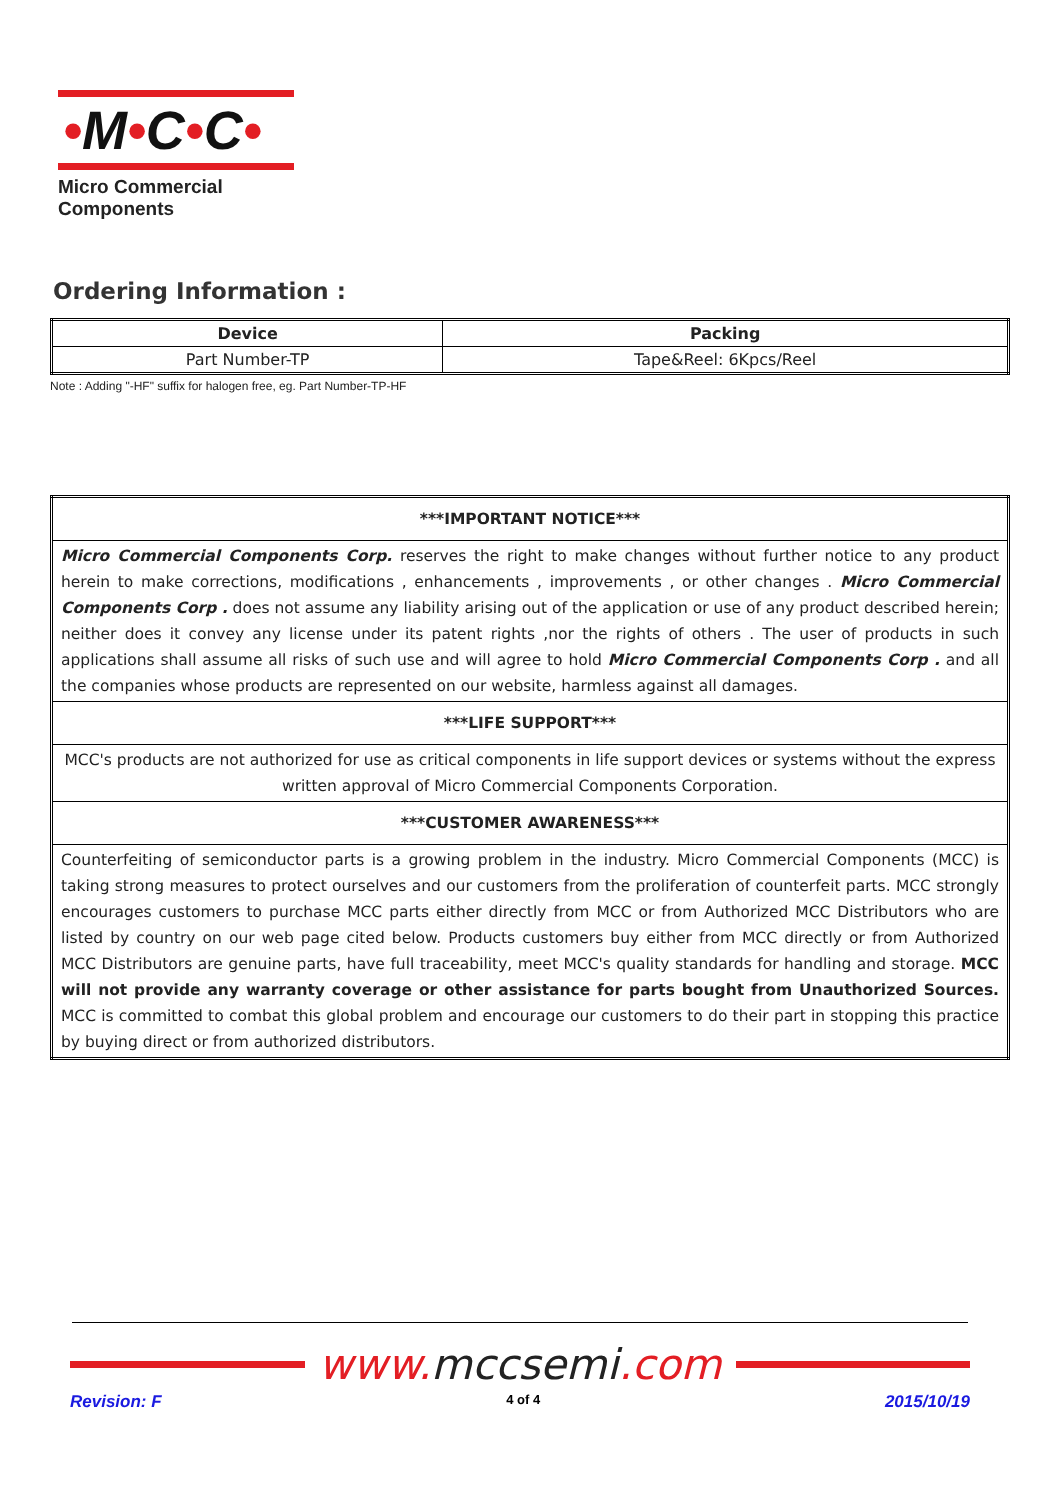•M•C•C•
Micro Commercial Components
Ordering Information :
| Device | Packing |
| --- | --- |
| Part Number-TP | Tape&Reel: 6Kpcs/Reel |
Note : Adding "-HF" suffix for halogen free, eg. Part Number-TP-HF
| ***IMPORTANT NOTICE*** |
| Micro Commercial Components Corp. reserves the right to make changes without further notice to any product herein to make corrections, modifications , enhancements , improvements , or other changes . Micro Commercial Components Corp . does not assume any liability arising out of the application or use of any product described herein; neither does it convey any license under its patent rights ,nor the rights of others . The user of products in such applications shall assume all risks of such use and will agree to hold Micro Commercial Components Corp . and all the companies whose products are represented on our website, harmless against all damages. |
| ***LIFE SUPPORT*** |
| MCC's products are not authorized for use as critical components in life support devices or systems without the express written approval of Micro Commercial Components Corporation. |
| ***CUSTOMER AWARENESS*** |
| Counterfeiting of semiconductor parts is a growing problem in the industry. Micro Commercial Components (MCC) is taking strong measures to protect ourselves and our customers from the proliferation of counterfeit parts. MCC strongly encourages customers to purchase MCC parts either directly from MCC or from Authorized MCC Distributors who are listed by country on our web page cited below. Products customers buy either from MCC directly or from Authorized MCC Distributors are genuine parts, have full traceability, meet MCC's quality standards for handling and storage. MCC will not provide any warranty coverage or other assistance for parts bought from Unauthorized Sources. MCC is committed to combat this global problem and encourage our customers to do their part in stopping this practice by buying direct or from authorized distributors. |
www. mccsemi.com
Revision: F 4 of 4 2015/10/19